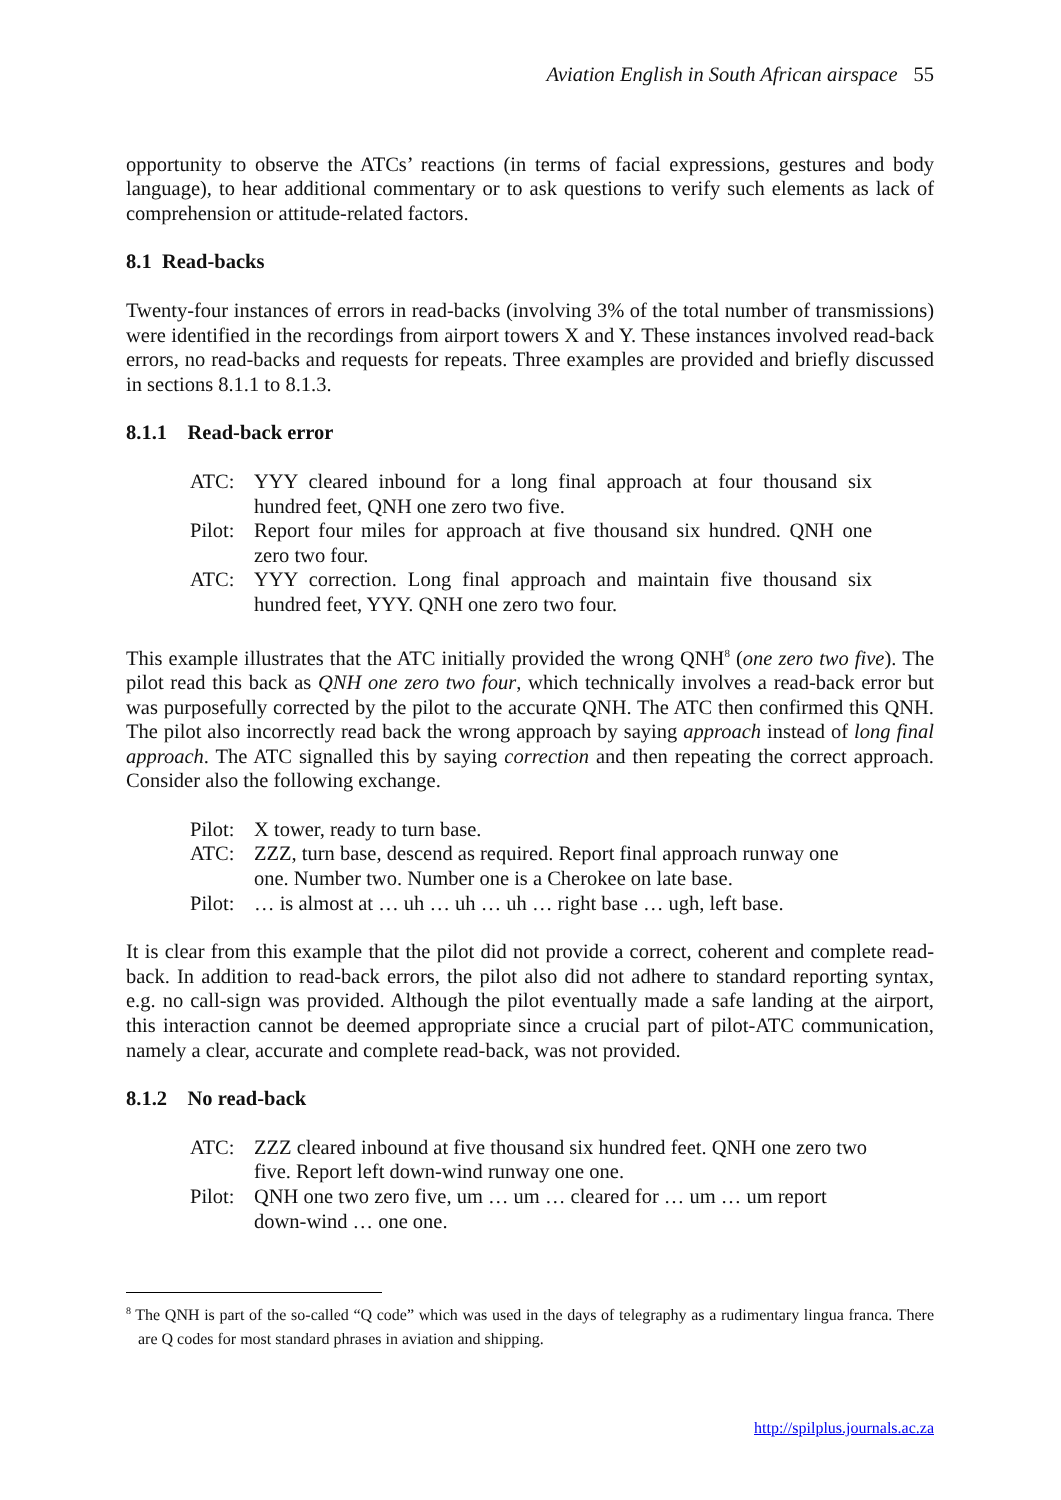Aviation English in South African airspace 55
opportunity to observe the ATCs’ reactions (in terms of facial expressions, gestures and body language), to hear additional commentary or to ask questions to verify such elements as lack of comprehension or attitude-related factors.
8.1 Read-backs
Twenty-four instances of errors in read-backs (involving 3% of the total number of transmissions) were identified in the recordings from airport towers X and Y. These instances involved read-back errors, no read-backs and requests for repeats. Three examples are provided and briefly discussed in sections 8.1.1 to 8.1.3.
8.1.1 Read-back error
ATC: YYY cleared inbound for a long final approach at four thousand six hundred feet, QNH one zero two five.
Pilot: Report four miles for approach at five thousand six hundred. QNH one zero two four.
ATC: YYY correction. Long final approach and maintain five thousand six hundred feet, YYY. QNH one zero two four.
This example illustrates that the ATC initially provided the wrong QNH<sup>8</sup> (one zero two five). The pilot read this back as QNH one zero two four, which technically involves a read-back error but was purposefully corrected by the pilot to the accurate QNH. The ATC then confirmed this QNH. The pilot also incorrectly read back the wrong approach by saying approach instead of long final approach. The ATC signalled this by saying correction and then repeating the correct approach. Consider also the following exchange.
Pilot: X tower, ready to turn base.
ATC: ZZZ, turn base, descend as required. Report final approach runway one one. Number two. Number one is a Cherokee on late base.
Pilot: … is almost at … uh … uh … uh … right base … ugh, left base.
It is clear from this example that the pilot did not provide a correct, coherent and complete read-back. In addition to read-back errors, the pilot also did not adhere to standard reporting syntax, e.g. no call-sign was provided. Although the pilot eventually made a safe landing at the airport, this interaction cannot be deemed appropriate since a crucial part of pilot-ATC communication, namely a clear, accurate and complete read-back, was not provided.
8.1.2 No read-back
ATC: ZZZ cleared inbound at five thousand six hundred feet. QNH one zero two five. Report left down-wind runway one one.
Pilot: QNH one two zero five, um … um … cleared for … um … um report down-wind … one one.
<sup>8</sup> The QNH is part of the so-called “Q code” which was used in the days of telegraphy as a rudimentary lingua franca. There are Q codes for most standard phrases in aviation and shipping.
http://spilplus.journals.ac.za